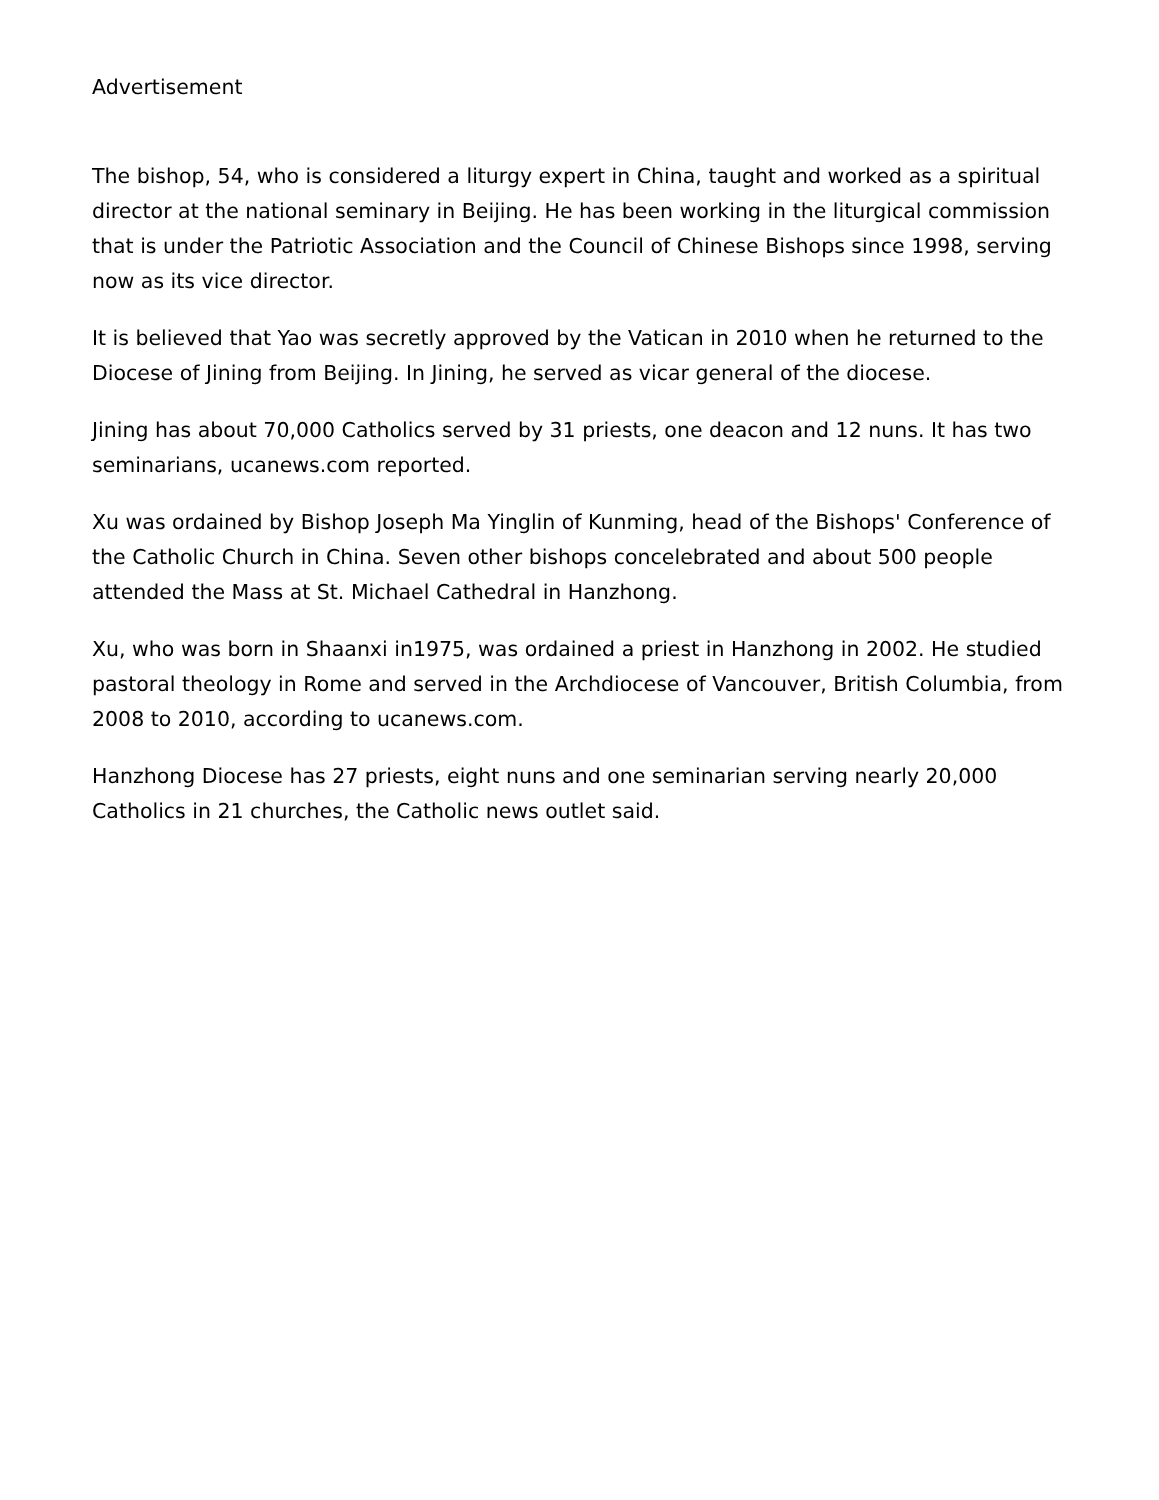Advertisement
The bishop, 54, who is considered a liturgy expert in China, taught and worked as a spiritual director at the national seminary in Beijing. He has been working in the liturgical commission that is under the Patriotic Association and the Council of Chinese Bishops since 1998, serving now as its vice director.
It is believed that Yao was secretly approved by the Vatican in 2010 when he returned to the Diocese of Jining from Beijing. In Jining, he served as vicar general of the diocese.
Jining has about 70,000 Catholics served by 31 priests, one deacon and 12 nuns. It has two seminarians, ucanews.com reported.
Xu was ordained by Bishop Joseph Ma Yinglin of Kunming, head of the Bishops' Conference of the Catholic Church in China. Seven other bishops concelebrated and about 500 people attended the Mass at St. Michael Cathedral in Hanzhong.
Xu, who was born in Shaanxi in1975, was ordained a priest in Hanzhong in 2002. He studied pastoral theology in Rome and served in the Archdiocese of Vancouver, British Columbia, from 2008 to 2010, according to ucanews.com.
Hanzhong Diocese has 27 priests, eight nuns and one seminarian serving nearly 20,000 Catholics in 21 churches, the Catholic news outlet said.